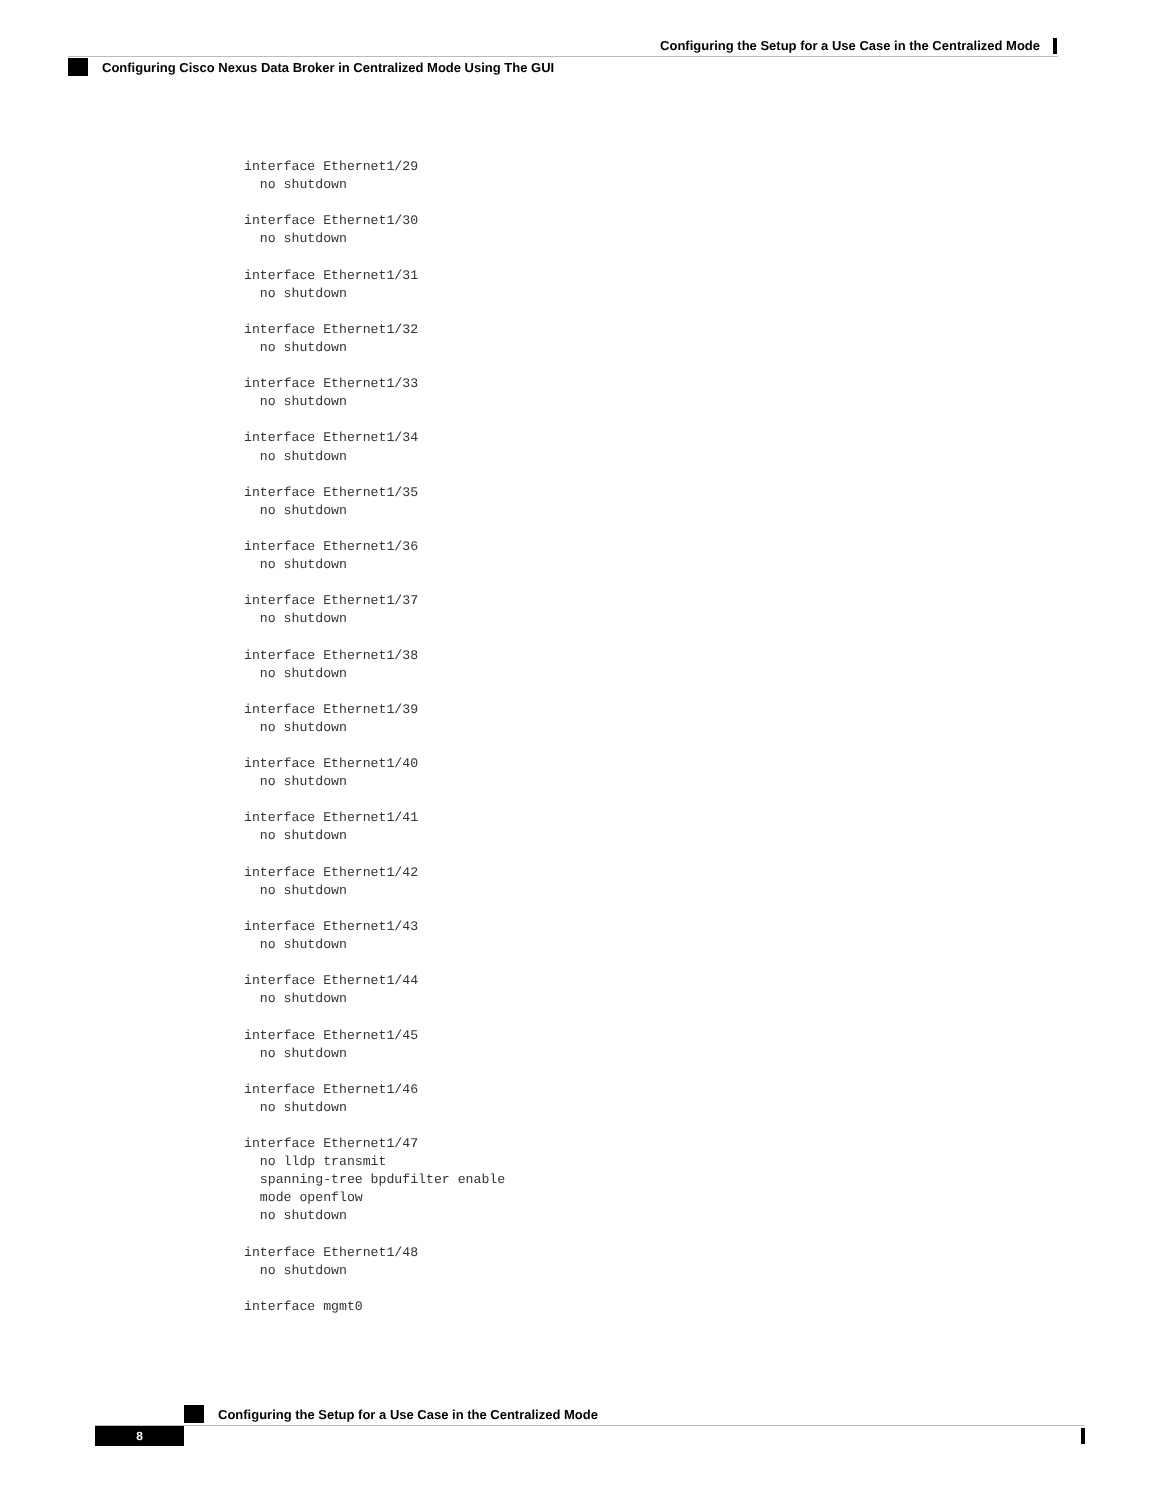Configuring the Setup for a Use Case in the Centralized Mode
Configuring Cisco Nexus Data Broker in Centralized Mode Using The GUI
interface Ethernet1/29
  no shutdown

interface Ethernet1/30
  no shutdown

interface Ethernet1/31
  no shutdown

interface Ethernet1/32
  no shutdown

interface Ethernet1/33
  no shutdown

interface Ethernet1/34
  no shutdown

interface Ethernet1/35
  no shutdown

interface Ethernet1/36
  no shutdown

interface Ethernet1/37
  no shutdown

interface Ethernet1/38
  no shutdown

interface Ethernet1/39
  no shutdown

interface Ethernet1/40
  no shutdown

interface Ethernet1/41
  no shutdown

interface Ethernet1/42
  no shutdown

interface Ethernet1/43
  no shutdown

interface Ethernet1/44
  no shutdown

interface Ethernet1/45
  no shutdown

interface Ethernet1/46
  no shutdown

interface Ethernet1/47
  no lldp transmit
  spanning-tree bpdufilter enable
  mode openflow
  no shutdown

interface Ethernet1/48
  no shutdown

interface mgmt0
Configuring the Setup for a Use Case in the Centralized Mode
8